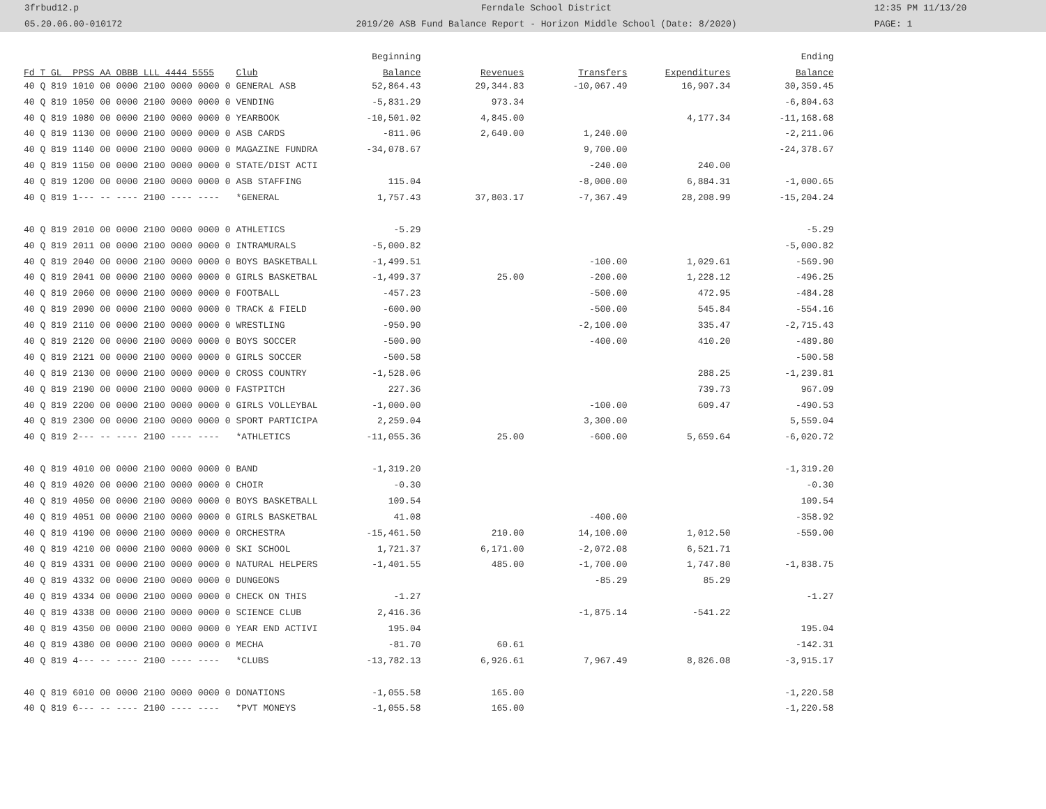3frbud12.p Ferndale School District 12:35 PM 11/13/20
05.20.06.00-010172 2019/20 ASB Fund Balance Report - Horizon Middle School (Date: 8/2020) PAGE: 1
| | | Beginning | | | | Ending |
| --- | --- | --- | --- | --- | --- | --- |
| Fd T GL PPSS AA OBBB LLL 4444 5555 | Club | Balance | Revenues | Transfers | Expenditures | Balance |
| 40 Q 819 1010 00 0000 2100 0000 0000 0 | GENERAL ASB | 52,864.43 | 29,344.83 | -10,067.49 | 16,907.34 | 30,359.45 |
| 40 Q 819 1050 00 0000 2100 0000 0000 0 | VENDING | -5,831.29 | 973.34 | | | -6,804.63 |
| 40 Q 819 1080 00 0000 2100 0000 0000 0 | YEARBOOK | -10,501.02 | 4,845.00 | | 4,177.34 | -11,168.68 |
| 40 Q 819 1130 00 0000 2100 0000 0000 0 | ASB CARDS | -811.06 | 2,640.00 | 1,240.00 | | -2,211.06 |
| 40 Q 819 1140 00 0000 2100 0000 0000 0 | MAGAZINE FUNDRA | -34,078.67 | | 9,700.00 | | -24,378.67 |
| 40 Q 819 1150 00 0000 2100 0000 0000 0 | STATE/DIST ACTI | | | -240.00 | 240.00 | |
| 40 Q 819 1200 00 0000 2100 0000 0000 0 | ASB STAFFING | 115.04 | | -8,000.00 | 6,884.31 | -1,000.65 |
| 40 Q 819 1--- -- ---- 2100 ---- ---- | *GENERAL | 1,757.43 | 37,803.17 | -7,367.49 | 28,208.99 | -15,204.24 |
| 40 Q 819 2010 00 0000 2100 0000 0000 0 | ATHLETICS | -5.29 | | | | -5.29 |
| 40 Q 819 2011 00 0000 2100 0000 0000 0 | INTRAMURALS | -5,000.82 | | | | -5,000.82 |
| 40 Q 819 2040 00 0000 2100 0000 0000 0 | BOYS BASKETBALL | -1,499.51 | | -100.00 | 1,029.61 | -569.90 |
| 40 Q 819 2041 00 0000 2100 0000 0000 0 | GIRLS BASKETBAL | -1,499.37 | 25.00 | -200.00 | 1,228.12 | -496.25 |
| 40 Q 819 2060 00 0000 2100 0000 0000 0 | FOOTBALL | -457.23 | | -500.00 | 472.95 | -484.28 |
| 40 Q 819 2090 00 0000 2100 0000 0000 0 | TRACK & FIELD | -600.00 | | -500.00 | 545.84 | -554.16 |
| 40 Q 819 2110 00 0000 2100 0000 0000 0 | WRESTLING | -950.90 | | -2,100.00 | 335.47 | -2,715.43 |
| 40 Q 819 2120 00 0000 2100 0000 0000 0 | BOYS SOCCER | -500.00 | | -400.00 | 410.20 | -489.80 |
| 40 Q 819 2121 00 0000 2100 0000 0000 0 | GIRLS SOCCER | -500.58 | | | | -500.58 |
| 40 Q 819 2130 00 0000 2100 0000 0000 0 | CROSS COUNTRY | -1,528.06 | | | 288.25 | -1,239.81 |
| 40 Q 819 2190 00 0000 2100 0000 0000 0 | FASTPITCH | 227.36 | | | 739.73 | 967.09 |
| 40 Q 819 2200 00 0000 2100 0000 0000 0 | GIRLS VOLLEYBAL | -1,000.00 | | -100.00 | 609.47 | -490.53 |
| 40 Q 819 2300 00 0000 2100 0000 0000 0 | SPORT PARTICIPA | 2,259.04 | | 3,300.00 | | 5,559.04 |
| 40 Q 819 2--- -- ---- 2100 ---- ---- | *ATHLETICS | -11,055.36 | 25.00 | -600.00 | 5,659.64 | -6,020.72 |
| 40 Q 819 4010 00 0000 2100 0000 0000 0 | BAND | -1,319.20 | | | | -1,319.20 |
| 40 Q 819 4020 00 0000 2100 0000 0000 0 | CHOIR | -0.30 | | | | -0.30 |
| 40 Q 819 4050 00 0000 2100 0000 0000 0 | BOYS BASKETBALL | 109.54 | | | | 109.54 |
| 40 Q 819 4051 00 0000 2100 0000 0000 0 | GIRLS BASKETBAL | 41.08 | | -400.00 | | -358.92 |
| 40 Q 819 4190 00 0000 2100 0000 0000 0 | ORCHESTRA | -15,461.50 | 210.00 | 14,100.00 | 1,012.50 | -559.00 |
| 40 Q 819 4210 00 0000 2100 0000 0000 0 | SKI SCHOOL | 1,721.37 | 6,171.00 | -2,072.08 | 6,521.71 | |
| 40 Q 819 4331 00 0000 2100 0000 0000 0 | NATURAL HELPERS | -1,401.55 | 485.00 | -1,700.00 | 1,747.80 | -1,838.75 |
| 40 Q 819 4332 00 0000 2100 0000 0000 0 | DUNGEONS | | | -85.29 | 85.29 | |
| 40 Q 819 4334 00 0000 2100 0000 0000 0 | CHECK ON THIS | -1.27 | | | | -1.27 |
| 40 Q 819 4338 00 0000 2100 0000 0000 0 | SCIENCE CLUB | 2,416.36 | | -1,875.14 | -541.22 | |
| 40 Q 819 4350 00 0000 2100 0000 0000 0 | YEAR END ACTIVI | 195.04 | | | | 195.04 |
| 40 Q 819 4380 00 0000 2100 0000 0000 0 | MECHA | -81.70 | 60.61 | | | -142.31 |
| 40 Q 819 4--- -- ---- 2100 ---- ---- | *CLUBS | -13,782.13 | 6,926.61 | 7,967.49 | 8,826.08 | -3,915.17 |
| 40 Q 819 6010 00 0000 2100 0000 0000 0 | DONATIONS | -1,055.58 | 165.00 | | | -1,220.58 |
| 40 Q 819 6--- -- ---- 2100 ---- ---- | *PVT MONEYS | -1,055.58 | 165.00 | | | -1,220.58 |